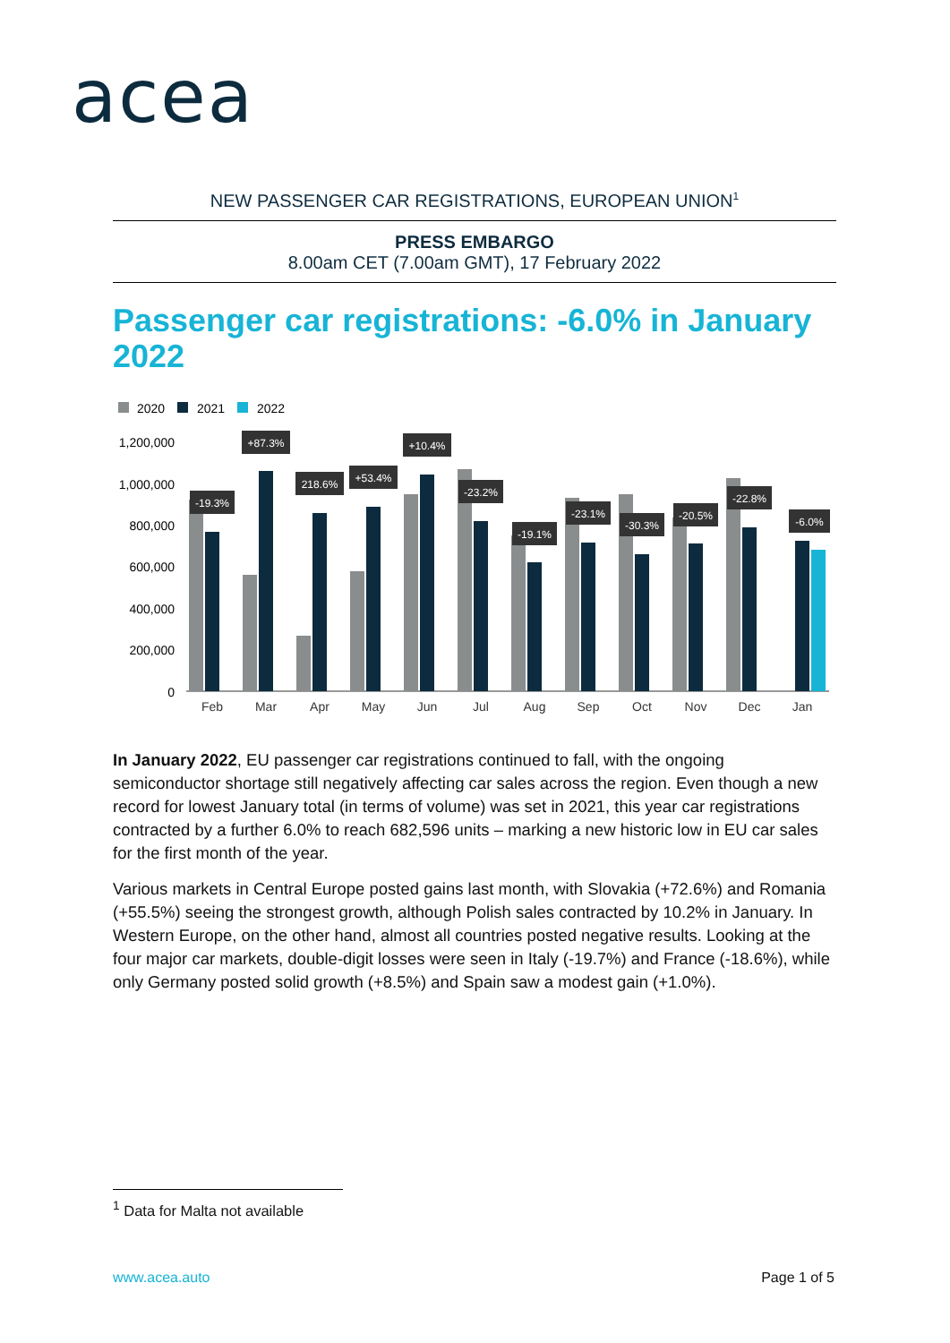acea
NEW PASSENGER CAR REGISTRATIONS, EUROPEAN UNION<sup>1</sup>
PRESS EMBARGO
8.00am CET (7.00am GMT), 17 February 2022
Passenger car registrations: -6.0% in January 2022
2020
2021
2022
1,200,000
1,000,000
800,000
600,000
400,000
200,000
0
Feb
Mar
Apr
May
Jun
Jul
Aug
Sep
Oct
Nov
Dec
Jan
-19.3%
+87.3%
218.6%
+53.4%
+10.4%
-23.2%
-19.1%
-23.1%
-30.3%
-20.5%
-22.8%
-6.0%
In January 2022, EU passenger car registrations continued to fall, with the ongoing semiconductor shortage still negatively affecting car sales across the region. Even though a new record for lowest January total (in terms of volume) was set in 2021, this year car registrations contracted by a further 6.0% to reach 682,596 units – marking a new historic low in EU car sales for the first month of the year.
Various markets in Central Europe posted gains last month, with Slovakia (+72.6%) and Romania (+55.5%) seeing the strongest growth, although Polish sales contracted by 10.2% in January. In Western Europe, on the other hand, almost all countries posted negative results. Looking at the four major car markets, double-digit losses were seen in Italy (-19.7%) and France (-18.6%), while only Germany posted solid growth (+8.5%) and Spain saw a modest gain (+1.0%).
<sup>1</sup> Data for Malta not available
www.acea.auto Page 1 of 5